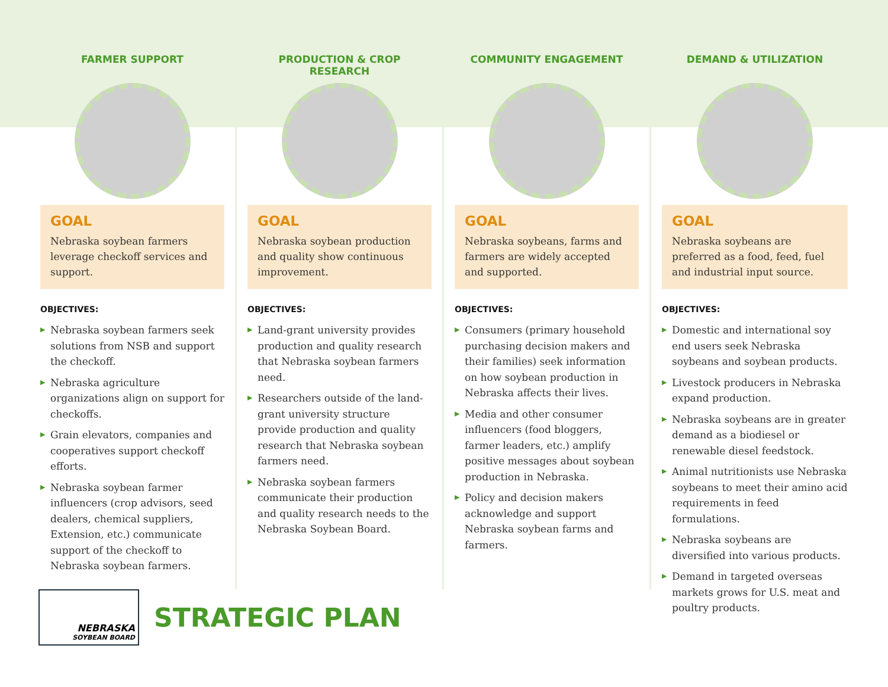FARMER SUPPORT
GOAL
Nebraska soybean farmers leverage checkoff services and support.
OBJECTIVES:
▶ Nebraska soybean farmers seek solutions from NSB and support the checkoff.
▶ Nebraska agriculture organizations align on support for checkoffs.
▶ Grain elevators, companies and cooperatives support checkoff efforts.
▶ Nebraska soybean farmer influencers (crop advisors, seed dealers, chemical suppliers, Extension, etc.) communicate support of the checkoff to Nebraska soybean farmers.
PRODUCTION & CROP RESEARCH
GOAL
Nebraska soybean production and quality show continuous improvement.
OBJECTIVES:
▶ Land-grant university provides production and quality research that Nebraska soybean farmers need.
▶ Researchers outside of the land-grant university structure provide production and quality research that Nebraska soybean farmers need.
▶ Nebraska soybean farmers communicate their production and quality research needs to the Nebraska Soybean Board.
COMMUNITY ENGAGEMENT
GOAL
Nebraska soybeans, farms and farmers are widely accepted and supported.
OBJECTIVES:
▶ Consumers (primary household purchasing decision makers and their families) seek information on how soybean production in Nebraska affects their lives.
▶ Media and other consumer influencers (food bloggers, farmer leaders, etc.) amplify positive messages about soybean production in Nebraska.
▶ Policy and decision makers acknowledge and support Nebraska soybean farms and farmers.
DEMAND & UTILIZATION
GOAL
Nebraska soybeans are preferred as a food, feed, fuel and industrial input source.
OBJECTIVES:
▶ Domestic and international soy end users seek Nebraska soybeans and soybean products.
▶ Livestock producers in Nebraska expand production.
▶ Nebraska soybeans are in greater demand as a biodiesel or renewable diesel feedstock.
▶ Animal nutritionists use Nebraska soybeans to meet their amino acid requirements in feed formulations.
▶ Nebraska soybeans are diversified into various products.
▶ Demand in targeted overseas markets grows for U.S. meat and poultry products.
NEBRASKA
SOYBEAN BOARD
STRATEGIC PLAN